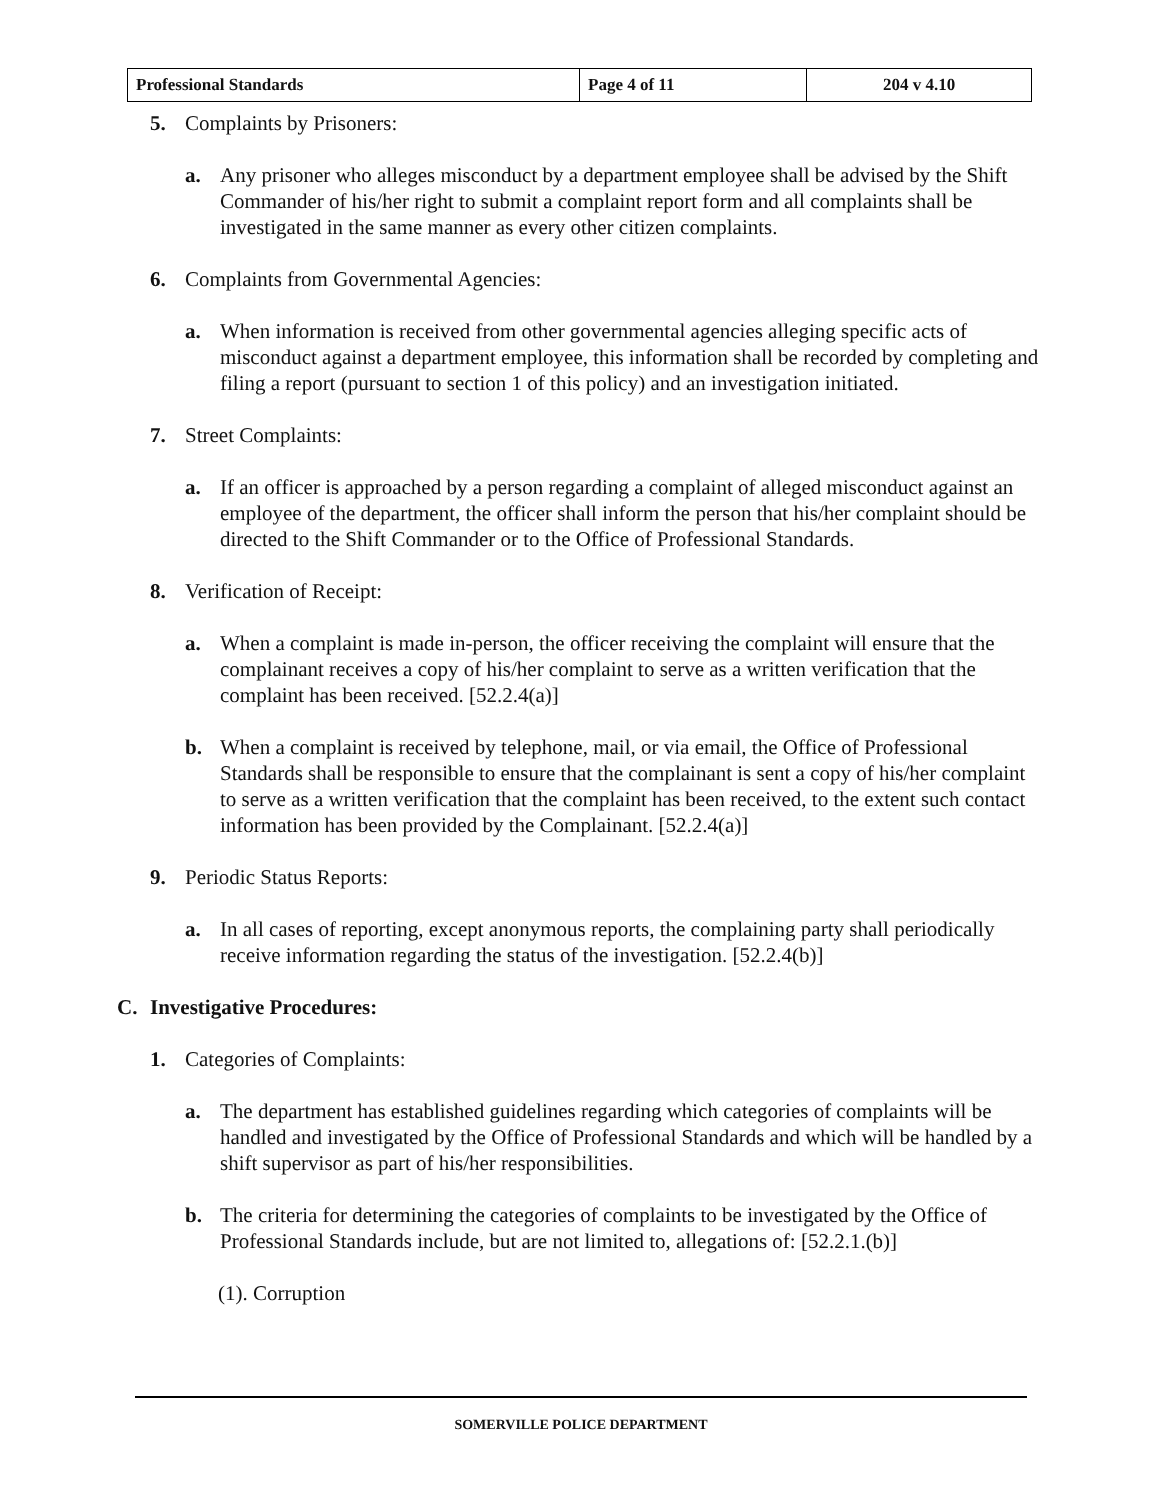| Professional Standards | Page 4 of 11 | 204 v 4.10 |
5. Complaints by Prisoners:
a. Any prisoner who alleges misconduct by a department employee shall be advised by the Shift Commander of his/her right to submit a complaint report form and all complaints shall be investigated in the same manner as every other citizen complaints.
6. Complaints from Governmental Agencies:
a. When information is received from other governmental agencies alleging specific acts of misconduct against a department employee, this information shall be recorded by completing and filing a report (pursuant to section 1 of this policy) and an investigation initiated.
7. Street Complaints:
a. If an officer is approached by a person regarding a complaint of alleged misconduct against an employee of the department, the officer shall inform the person that his/her complaint should be directed to the Shift Commander or to the Office of Professional Standards.
8. Verification of Receipt:
a. When a complaint is made in-person, the officer receiving the complaint will ensure that the complainant receives a copy of his/her complaint to serve as a written verification that the complaint has been received. [52.2.4(a)]
b. When a complaint is received by telephone, mail, or via email, the Office of Professional Standards shall be responsible to ensure that the complainant is sent a copy of his/her complaint to serve as a written verification that the complaint has been received, to the extent such contact information has been provided by the Complainant. [52.2.4(a)]
9. Periodic Status Reports:
a. In all cases of reporting, except anonymous reports, the complaining party shall periodically receive information regarding the status of the investigation. [52.2.4(b)]
C. Investigative Procedures:
1. Categories of Complaints:
a. The department has established guidelines regarding which categories of complaints will be handled and investigated by the Office of Professional Standards and which will be handled by a shift supervisor as part of his/her responsibilities.
b. The criteria for determining the categories of complaints to be investigated by the Office of Professional Standards include, but are not limited to, allegations of: [52.2.1.(b)]
(1). Corruption
SOMERVILLE POLICE DEPARTMENT